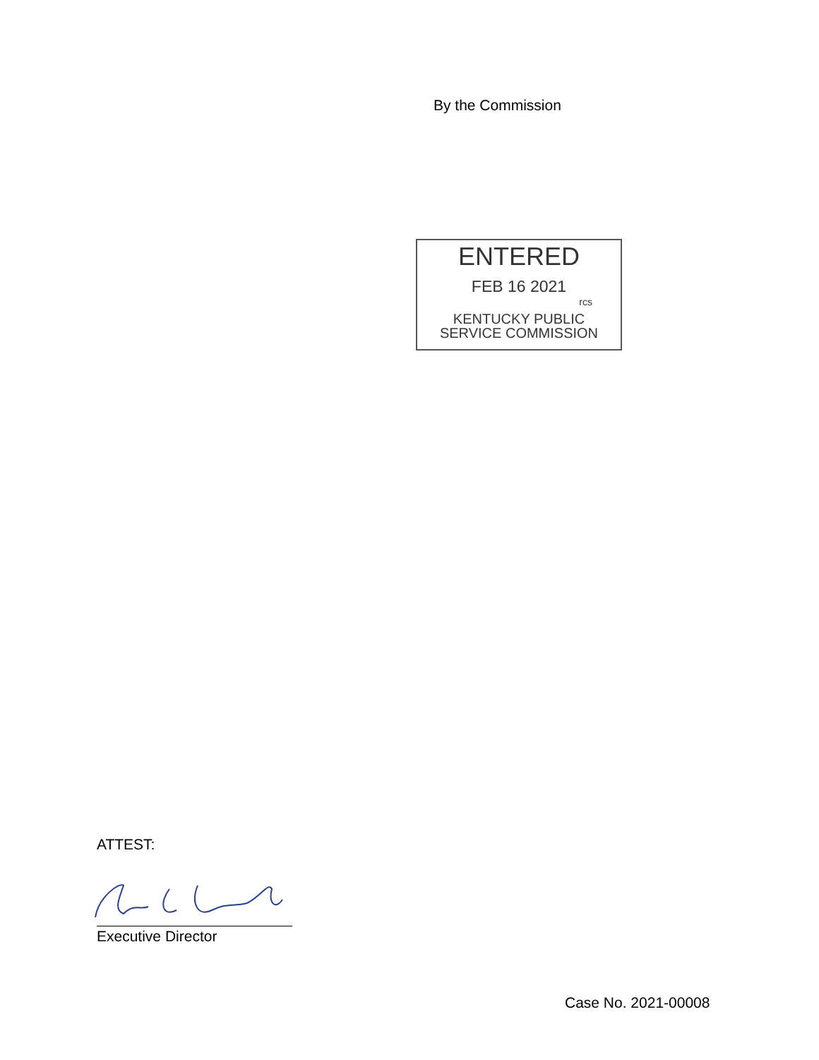By the Commission
ENTERED
FEB 16 2021
rcs
KENTUCKY PUBLIC
SERVICE COMMISSION
ATTEST:
Executive Director
Case No. 2021-00008